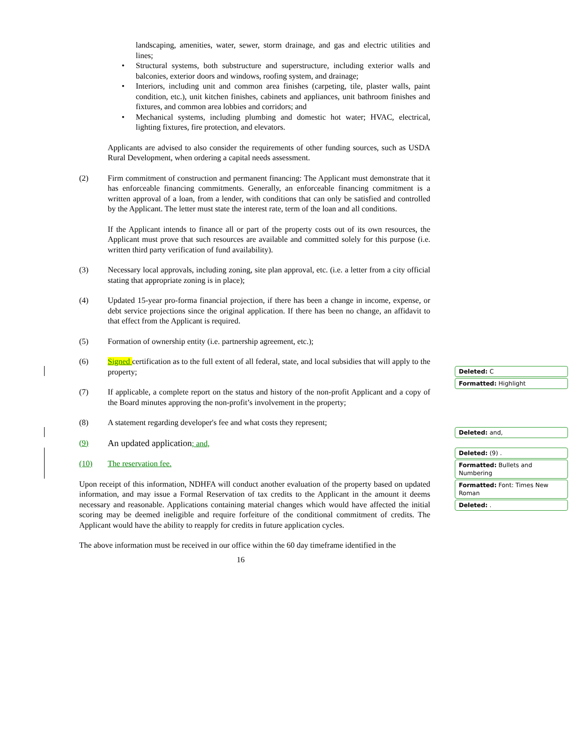landscaping, amenities, water, sewer, storm drainage, and gas and electric utilities and lines;
• Structural systems, both substructure and superstructure, including exterior walls and balconies, exterior doors and windows, roofing system, and drainage;
• Interiors, including unit and common area finishes (carpeting, tile, plaster walls, paint condition, etc.), unit kitchen finishes, cabinets and appliances, unit bathroom finishes and fixtures, and common area lobbies and corridors; and
• Mechanical systems, including plumbing and domestic hot water; HVAC, electrical, lighting fixtures, fire protection, and elevators.
Applicants are advised to also consider the requirements of other funding sources, such as USDA Rural Development, when ordering a capital needs assessment.
(2) Firm commitment of construction and permanent financing: The Applicant must demonstrate that it has enforceable financing commitments. Generally, an enforceable financing commitment is a written approval of a loan, from a lender, with conditions that can only be satisfied and controlled by the Applicant. The letter must state the interest rate, term of the loan and all conditions.
If the Applicant intends to finance all or part of the property costs out of its own resources, the Applicant must prove that such resources are available and committed solely for this purpose (i.e. written third party verification of fund availability).
(3) Necessary local approvals, including zoning, site plan approval, etc. (i.e. a letter from a city official stating that appropriate zoning is in place);
(4) Updated 15-year pro-forma financial projection, if there has been a change in income, expense, or debt service projections since the original application. If there has been no change, an affidavit to that effect from the Applicant is required.
(5) Formation of ownership entity (i.e. partnership agreement, etc.);
(6) Signed certification as to the full extent of all federal, state, and local subsidies that will apply to the property;
(7) If applicable, a complete report on the status and history of the non-profit Applicant and a copy of the Board minutes approving the non-profit’s involvement in the property;
(8) A statement regarding developer's fee and what costs they represent;
(9) An updated application; and,
(10) The reservation fee.
Upon receipt of this information, NDHFA will conduct another evaluation of the property based on updated information, and may issue a Formal Reservation of tax credits to the Applicant in the amount it deems necessary and reasonable. Applications containing material changes which would have affected the initial scoring may be deemed ineligible and require forfeiture of the conditional commitment of credits. The Applicant would have the ability to reapply for credits in future application cycles.
The above information must be received in our office within the 60 day timeframe identified in the
16
Deleted: C
Formatted: Highlight
Deleted: and,
Deleted: (9) .
Formatted: Bullets and Numbering
Formatted: Font: Times New Roman
Deleted: .